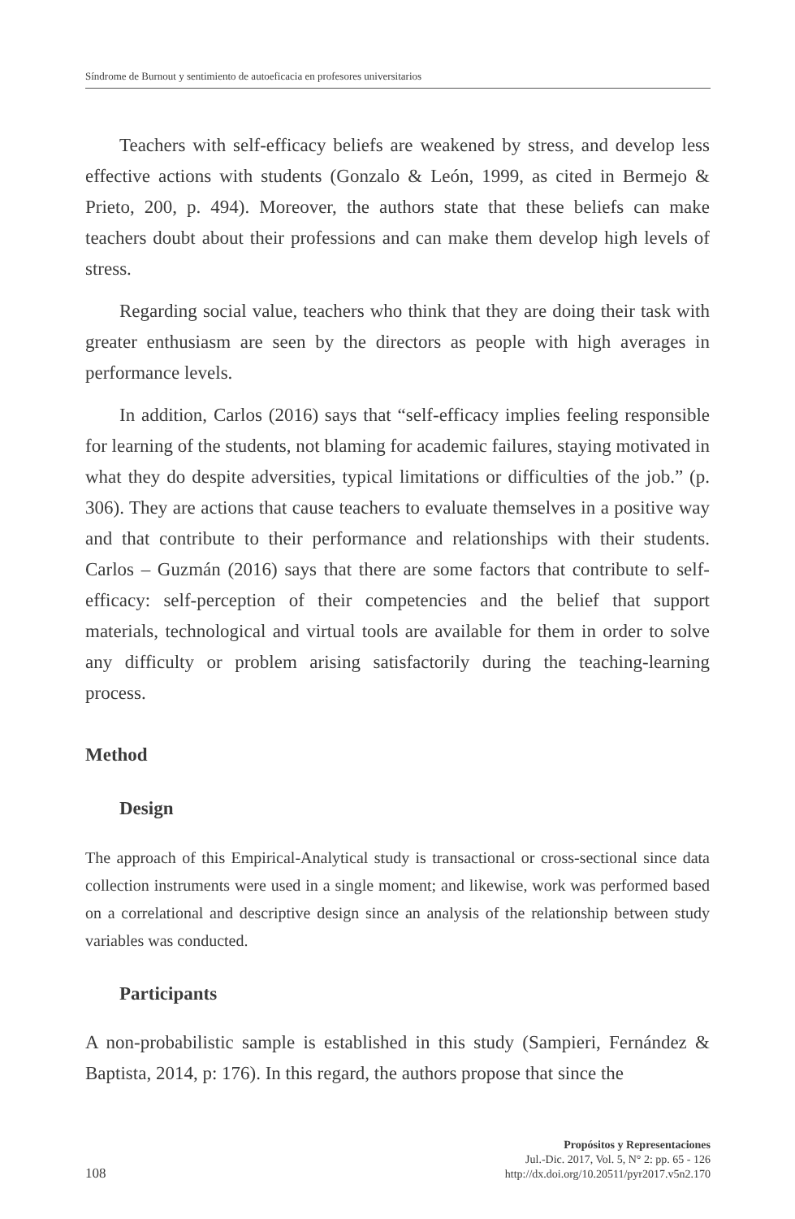Síndrome de Burnout y sentimiento de autoeficacia en profesores universitarios
Teachers with self-efficacy beliefs are weakened by stress, and develop less effective actions with students (Gonzalo & León, 1999, as cited in Bermejo & Prieto, 200, p. 494). Moreover, the authors state that these beliefs can make teachers doubt about their professions and can make them develop high levels of stress.
Regarding social value, teachers who think that they are doing their task with greater enthusiasm are seen by the directors as people with high averages in performance levels.
In addition, Carlos (2016) says that “self-efficacy implies feeling responsible for learning of the students, not blaming for academic failures, staying motivated in what they do despite adversities, typical limitations or difficulties of the job.” (p. 306). They are actions that cause teachers to evaluate themselves in a positive way and that contribute to their performance and relationships with their students. Carlos – Guzmán (2016) says that there are some factors that contribute to self-efficacy: self-perception of their competencies and the belief that support materials, technological and virtual tools are available for them in order to solve any difficulty or problem arising satisfactorily during the teaching-learning process.
Method
Design
The approach of this Empirical-Analytical study is transactional or cross-sectional since data collection instruments were used in a single moment; and likewise, work was performed based on a correlational and descriptive design since an analysis of the relationship between study variables was conducted.
Participants
A non-probabilistic sample is established in this study (Sampieri, Fernández & Baptista, 2014, p: 176). In this regard, the authors propose that since the
108
Propósitos y Representaciones
Jul.-Dic. 2017, Vol. 5, N° 2: pp. 65 - 126
http://dx.doi.org/10.20511/pyr2017.v5n2.170